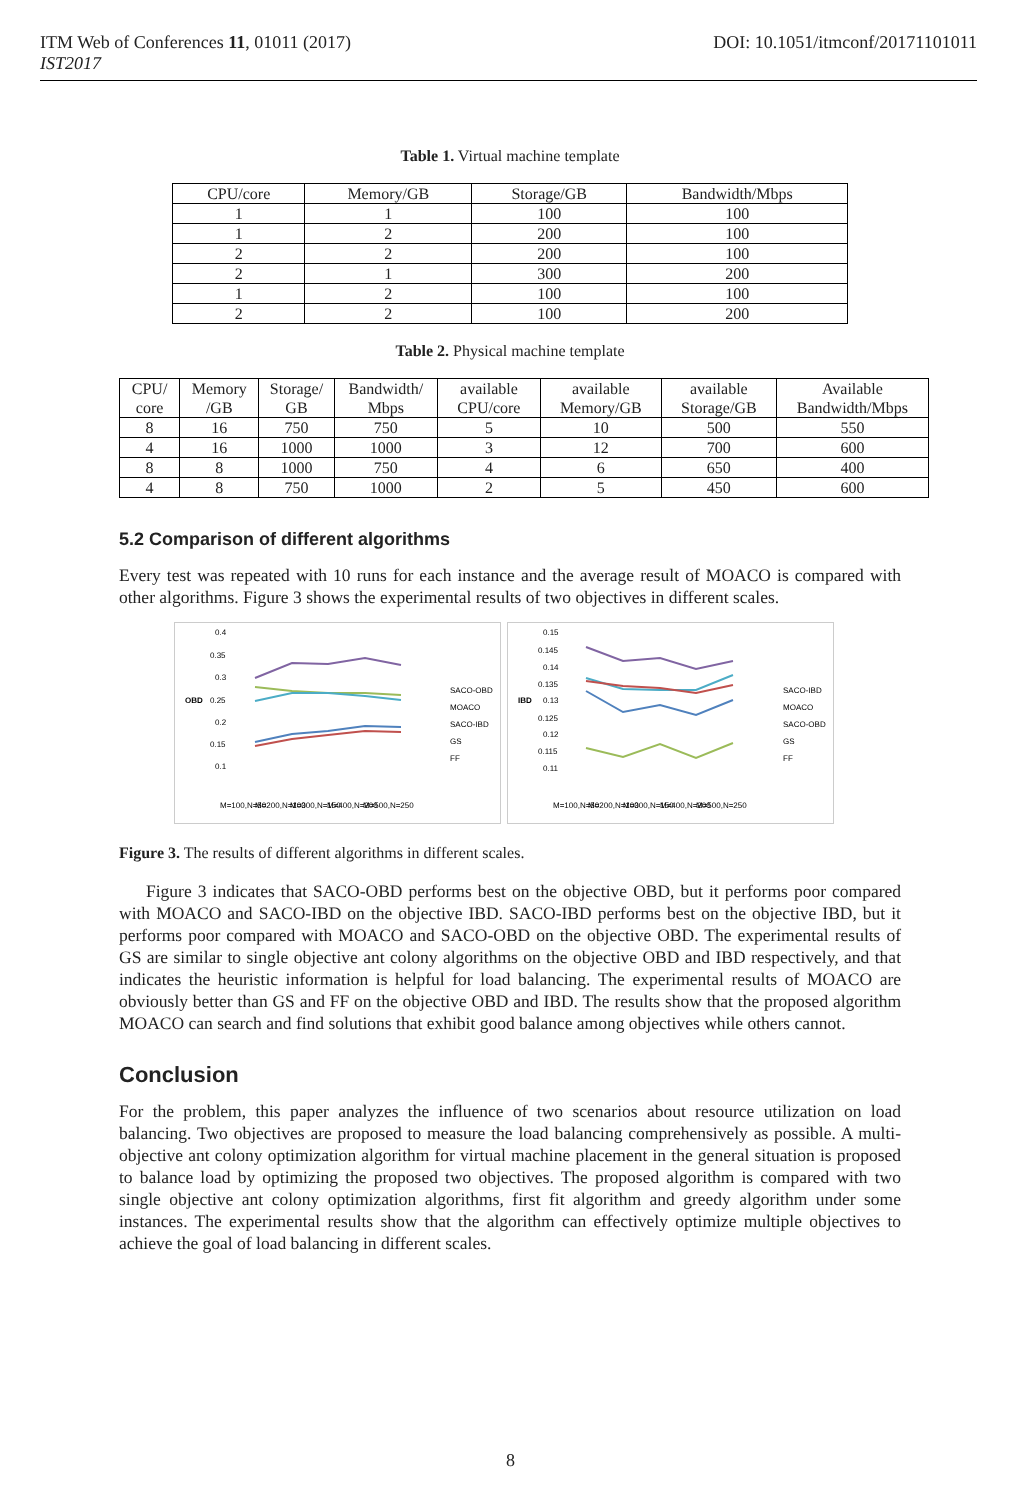ITM Web of Conferences 11, 01011 (2017)
IST2017
DOI: 10.1051/itmconf/20171101011
Table 1. Virtual machine template
| CPU/core | Memory/GB | Storage/GB | Bandwidth/Mbps |
| --- | --- | --- | --- |
| 1 | 1 | 100 | 100 |
| 1 | 2 | 200 | 100 |
| 2 | 2 | 200 | 100 |
| 2 | 1 | 300 | 200 |
| 1 | 2 | 100 | 100 |
| 2 | 2 | 100 | 200 |
Table 2. Physical machine template
| CPU/ core | Memory /GB | Storage/ GB | Bandwidth/ Mbps | available CPU/core | available Memory/GB | available Storage/GB | Available Bandwidth/Mbps |
| --- | --- | --- | --- | --- | --- | --- | --- |
| 8 | 16 | 750 | 750 | 5 | 10 | 500 | 550 |
| 4 | 16 | 1000 | 1000 | 3 | 12 | 700 | 600 |
| 8 | 8 | 1000 | 750 | 4 | 6 | 650 | 400 |
| 4 | 8 | 750 | 1000 | 2 | 5 | 450 | 600 |
5.2 Comparison of different algorithms
Every test was repeated with 10 runs for each instance and the average result of MOACO is compared with other algorithms. Figure 3 shows the experimental results of two objectives in different scales.
OBD
0.4
0.35
0.3
0.25
0.2
0.15
0.1
SACO-OBD
MOACO
SACO-IBD
GS
FF
M=100,N=50
M=200,N=100
M=300,N=150
M=400,N=200
M=500,N=250
IBD
0.15
0.145
0.14
0.135
0.13
0.125
0.12
0.115
0.11
SACO-IBD
MOACO
SACO-OBD
GS
FF
M=100,N=50
M=200,N=100
M=300,N=150
M=400,N=200
M=500,N=250
Figure 3. The results of different algorithms in different scales.
Figure 3 indicates that SACO-OBD performs best on the objective OBD, but it performs poor compared with MOACO and SACO-IBD on the objective IBD. SACO-IBD performs best on the objective IBD, but it performs poor compared with MOACO and SACO-OBD on the objective OBD. The experimental results of GS are similar to single objective ant colony algorithms on the objective OBD and IBD respectively, and that indicates the heuristic information is helpful for load balancing. The experimental results of MOACO are obviously better than GS and FF on the objective OBD and IBD. The results show that the proposed algorithm MOACO can search and find solutions that exhibit good balance among objectives while others cannot.
Conclusion
For the problem, this paper analyzes the influence of two scenarios about resource utilization on load balancing. Two objectives are proposed to measure the load balancing comprehensively as possible. A multi-objective ant colony optimization algorithm for virtual machine placement in the general situation is proposed to balance load by optimizing the proposed two objectives. The proposed algorithm is compared with two single objective ant colony optimization algorithms, first fit algorithm and greedy algorithm under some instances. The experimental results show that the algorithm can effectively optimize multiple objectives to achieve the goal of load balancing in different scales.
8